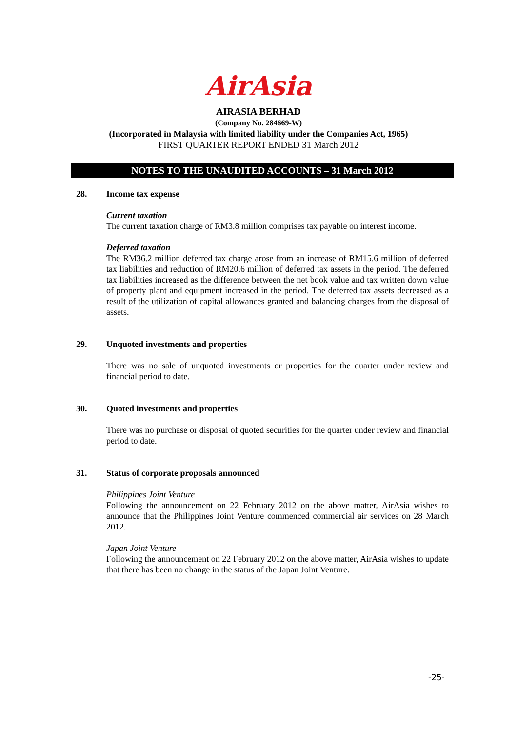AirAsia
AIRASIA BERHAD
(Company No. 284669-W)
(Incorporated in Malaysia with limited liability under the Companies Act, 1965)
FIRST QUARTER REPORT ENDED 31 March 2012
NOTES TO THE UNAUDITED ACCOUNTS – 31 March 2012
28. Income tax expense
Current taxation
The current taxation charge of RM3.8 million comprises tax payable on interest income.
Deferred taxation
The RM36.2 million deferred tax charge arose from an increase of RM15.6 million of deferred tax liabilities and reduction of RM20.6 million of deferred tax assets in the period. The deferred tax liabilities increased as the difference between the net book value and tax written down value of property plant and equipment increased in the period. The deferred tax assets decreased as a result of the utilization of capital allowances granted and balancing charges from the disposal of assets.
29. Unquoted investments and properties
There was no sale of unquoted investments or properties for the quarter under review and financial period to date.
30. Quoted investments and properties
There was no purchase or disposal of quoted securities for the quarter under review and financial period to date.
31. Status of corporate proposals announced
Philippines Joint Venture
Following the announcement on 22 February 2012 on the above matter, AirAsia wishes to announce that the Philippines Joint Venture commenced commercial air services on 28 March 2012.
Japan Joint Venture
Following the announcement on 22 February 2012 on the above matter, AirAsia wishes to update that there has been no change in the status of the Japan Joint Venture.
-25-